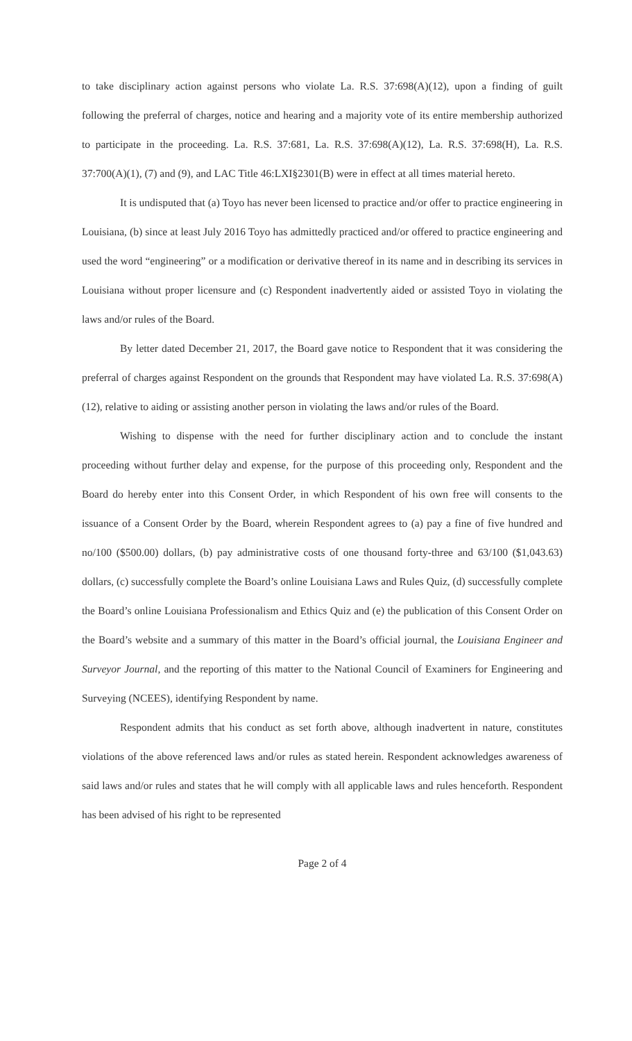to take disciplinary action against persons who violate La. R.S. 37:698(A)(12), upon a finding of guilt following the preferral of charges, notice and hearing and a majority vote of its entire membership authorized to participate in the proceeding. La. R.S. 37:681, La. R.S. 37:698(A)(12), La. R.S. 37:698(H), La. R.S. 37:700(A)(1), (7) and (9), and LAC Title 46:LXI§2301(B) were in effect at all times material hereto.
It is undisputed that (a) Toyo has never been licensed to practice and/or offer to practice engineering in Louisiana, (b) since at least July 2016 Toyo has admittedly practiced and/or offered to practice engineering and used the word “engineering” or a modification or derivative thereof in its name and in describing its services in Louisiana without proper licensure and (c) Respondent inadvertently aided or assisted Toyo in violating the laws and/or rules of the Board.
By letter dated December 21, 2017, the Board gave notice to Respondent that it was considering the preferral of charges against Respondent on the grounds that Respondent may have violated La. R.S. 37:698(A)(12), relative to aiding or assisting another person in violating the laws and/or rules of the Board.
Wishing to dispense with the need for further disciplinary action and to conclude the instant proceeding without further delay and expense, for the purpose of this proceeding only, Respondent and the Board do hereby enter into this Consent Order, in which Respondent of his own free will consents to the issuance of a Consent Order by the Board, wherein Respondent agrees to (a) pay a fine of five hundred and no/100 ($500.00) dollars, (b) pay administrative costs of one thousand forty-three and 63/100 ($1,043.63) dollars, (c) successfully complete the Board’s online Louisiana Laws and Rules Quiz, (d) successfully complete the Board’s online Louisiana Professionalism and Ethics Quiz and (e) the publication of this Consent Order on the Board’s website and a summary of this matter in the Board’s official journal, the Louisiana Engineer and Surveyor Journal, and the reporting of this matter to the National Council of Examiners for Engineering and Surveying (NCEES), identifying Respondent by name.
Respondent admits that his conduct as set forth above, although inadvertent in nature, constitutes violations of the above referenced laws and/or rules as stated herein. Respondent acknowledges awareness of said laws and/or rules and states that he will comply with all applicable laws and rules henceforth. Respondent has been advised of his right to be represented
Page 2 of 4